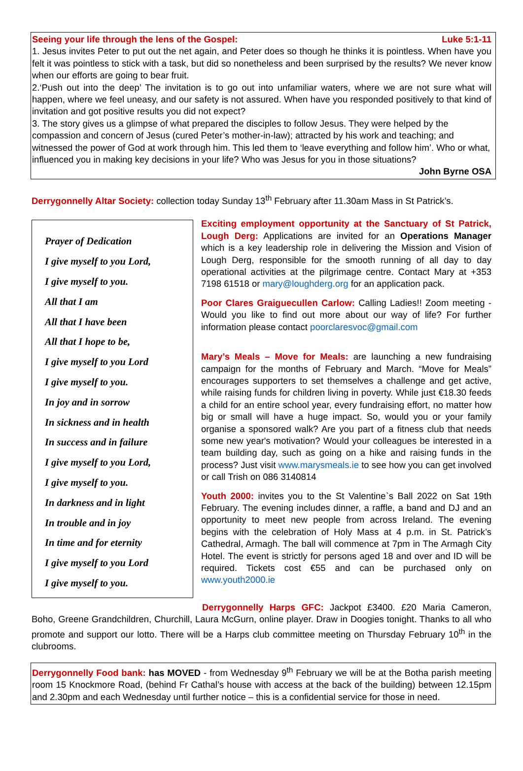Seeing your life through the lens of the Gospel: Luke 5:1-11
1. Jesus invites Peter to put out the net again, and Peter does so though he thinks it is pointless. When have you felt it was pointless to stick with a task, but did so nonetheless and been surprised by the results? We never know when our efforts are going to bear fruit.
2.‘Push out into the deep’ The invitation is to go out into unfamiliar waters, where we are not sure what will happen, where we feel uneasy, and our safety is not assured. When have you responded positively to that kind of invitation and got positive results you did not expect?
3. The story gives us a glimpse of what prepared the disciples to follow Jesus. They were helped by the compassion and concern of Jesus (cured Peter’s mother-in-law); attracted by his work and teaching; and witnessed the power of God at work through him. This led them to ‘leave everything and follow him’. Who or what, influenced you in making key decisions in your life? Who was Jesus for you in those situations?
John Byrne OSA
Derrygonnelly Altar Society: collection today Sunday 13<sup>th</sup> February after 11.30am Mass in St Patrick’s.
Prayer of Dedication
I give myself to you Lord,
I give myself to you.
All that I am
All that I have been
All that I hope to be,
I give myself to you Lord
I give myself to you.
In joy and in sorrow
In sickness and in health
In success and in failure
I give myself to you Lord,
I give myself to you.
In darkness and in light
In trouble and in joy
In time and for eternity
I give myself to you Lord
I give myself to you.
Exciting employment opportunity at the Sanctuary of St Patrick, Lough Derg: Applications are invited for an Operations Manager which is a key leadership role in delivering the Mission and Vision of Lough Derg, responsible for the smooth running of all day to day operational activities at the pilgrimage centre. Contact Mary at +353 7198 61518 or mary@loughderg.org for an application pack.
Poor Clares Graiguecullen Carlow: Calling Ladies!! Zoom meeting - Would you like to find out more about our way of life? For further information please contact poorclaresvoc@gmail.com
Mary’s Meals – Move for Meals: are launching a new fundraising campaign for the months of February and March. “Move for Meals” encourages supporters to set themselves a challenge and get active, while raising funds for children living in poverty. While just €18.30 feeds a child for an entire school year, every fundraising effort, no matter how big or small will have a huge impact. So, would you or your family organise a sponsored walk? Are you part of a fitness club that needs some new year's motivation? Would your colleagues be interested in a team building day, such as going on a hike and raising funds in the process? Just visit www.marysmeals.ie to see how you can get involved or call Trish on 086 3140814
Youth 2000: invites you to the St Valentine`s Ball 2022 on Sat 19th February. The evening includes dinner, a raffle, a band and DJ and an opportunity to meet new people from across Ireland. The evening begins with the celebration of Holy Mass at 4 p.m. in St. Patrick’s Cathedral, Armagh. The ball will commence at 7pm in The Armagh City Hotel. The event is strictly for persons aged 18 and over and ID will be required. Tickets cost €55 and can be purchased only on www.youth2000.ie
Derrygonnelly Harps GFC: Jackpot £3400. £20 Maria Cameron, Boho, Greene Grandchildren, Churchill, Laura McGurn, online player. Draw in Doogies tonight. Thanks to all who promote and support our lotto. There will be a Harps club committee meeting on Thursday February 10<sup>th</sup> in the clubrooms.
Derrygonnelly Food bank: has MOVED - from Wednesday 9<sup>th</sup> February we will be at the Botha parish meeting room 15 Knockmore Road, (behind Fr Cathal’s house with access at the back of the building) between 12.15pm and 2.30pm and each Wednesday until further notice – this is a confidential service for those in need.